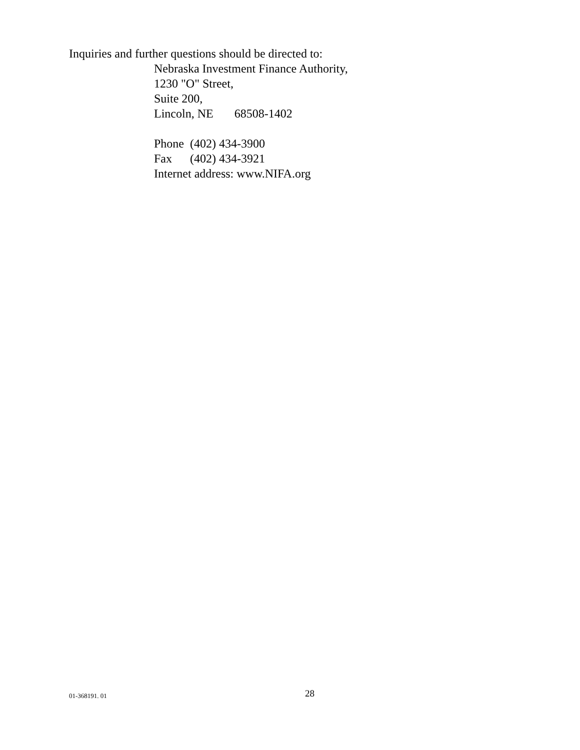Inquiries and further questions should be directed to:
Nebraska Investment Finance Authority,
1230 "O" Street,
Suite 200,
Lincoln, NE 68508-1402
Phone (402) 434-3900
Fax (402) 434-3921
Internet address: www.NIFA.org
01-368191. 01 28